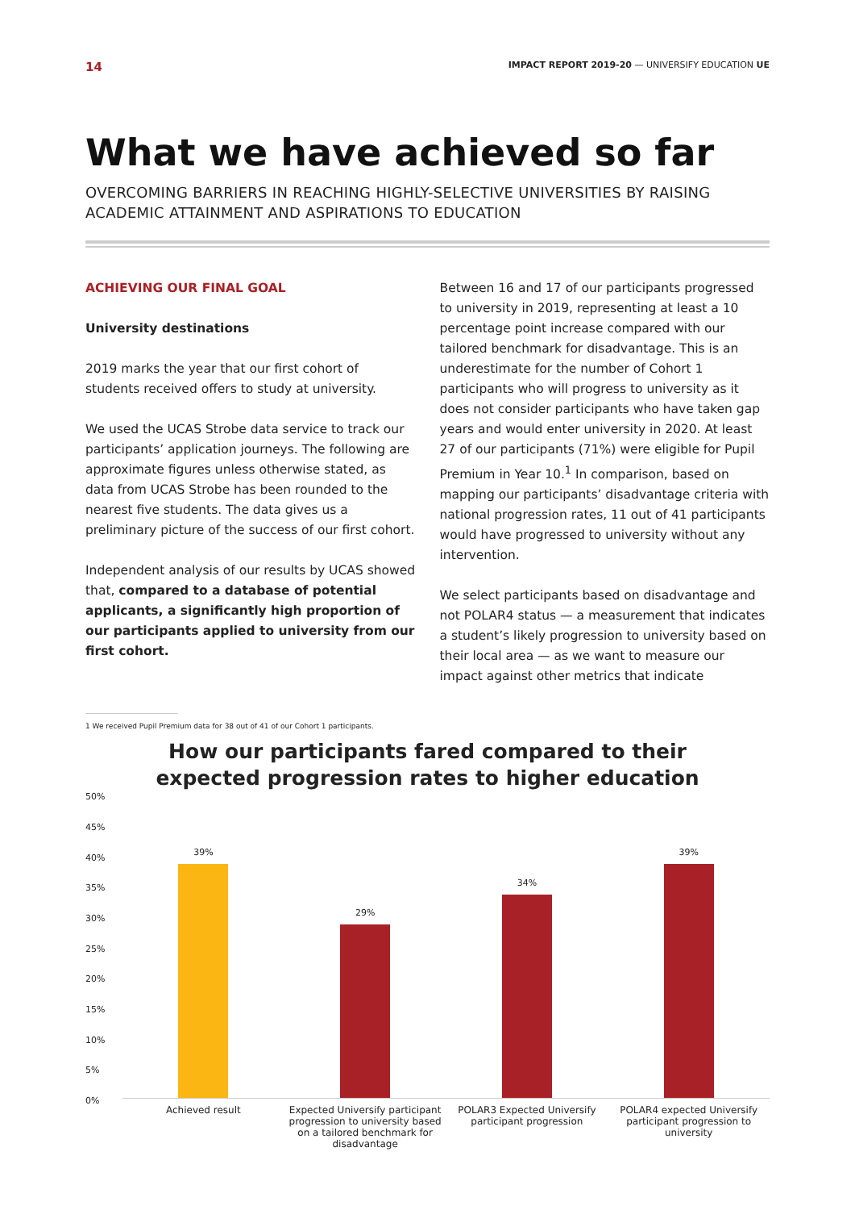14 IMPACT REPORT 2019-20 — UNIVERSIFY EDUCATION UE
What we have achieved so far
OVERCOMING BARRIERS IN REACHING HIGHLY-SELECTIVE UNIVERSITIES BY RAISING ACADEMIC ATTAINMENT AND ASPIRATIONS TO EDUCATION
ACHIEVING OUR FINAL GOAL
University destinations
2019 marks the year that our first cohort of students received offers to study at university.
We used the UCAS Strobe data service to track our participants’ application journeys. The following are approximate figures unless otherwise stated, as data from UCAS Strobe has been rounded to the nearest five students. The data gives us a preliminary picture of the success of our first cohort.
Independent analysis of our results by UCAS showed that, compared to a database of potential applicants, a significantly high proportion of our participants applied to university from our first cohort.
Between 16 and 17 of our participants progressed to university in 2019, representing at least a 10 percentage point increase compared with our tailored benchmark for disadvantage. This is an underestimate for the number of Cohort 1 participants who will progress to university as it does not consider participants who have taken gap years and would enter university in 2020. At least 27 of our participants (71%) were eligible for Pupil Premium in Year 10.<sup>1</sup> In comparison, based on mapping our participants’ disadvantage criteria with national progression rates, 11 out of 41 participants would have progressed to university without any intervention.
We select participants based on disadvantage and not POLAR4 status — a measurement that indicates a student’s likely progression to university based on their local area — as we want to measure our impact against other metrics that indicate
1 We received Pupil Premium data for 38 out of 41 of our Cohort 1 participants.
How our participants fared compared to their
expected progression rates to higher education
50%
45%
40%
35%
30%
25%
20%
15%
10%
5%
0%
39%
29%
34%
39%
Achieved result Expected Universify participant progression to university based on a tailored benchmark for disadvantage
POLAR3 Expected Universify participant progression
POLAR4 expected Universify participant progression to university